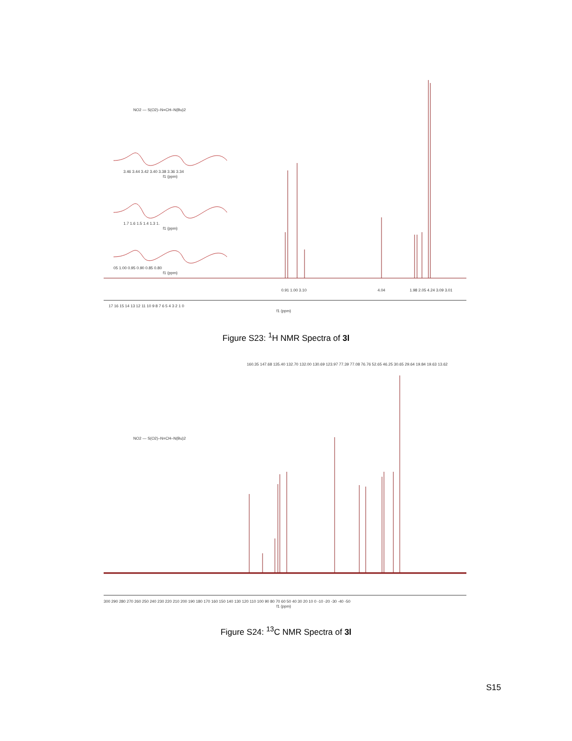3.46 3.44 3.42 3.40 3.38 3.36 3.34
f1 (ppm)
1.7 1.6 1.5 1.4 1.3 1.
f1 (ppm)
05 1.00 0.95 0.90 0.85 0.80
f1 (ppm)
NO2 — S(O2)–N=CH–N(Bu)2
0.91 1.00 3.10
4.04
1.98 2.05 4.24 3.09 3.01
17 16 15 14 13 12 11 10 9 8 7 6 5 4 3 2 1 0
f1 (ppm)
Figure S23: <sup>1</sup>H NMR Spectra of 3l
160.35 147.68 135.40 132.70 132.00 130.69 123.97 77.39 77.08 76.76 52.65 46.25 30.65 29.64 19.84 19.63 13.62
NO2 — S(O2)–N=CH–N(Bu)2
300 290 280 270 260 250 240 230 220 210 200 190 180 170 160 150 140 130 120 110 100 90 80 70 60 50 40 30 20 10 0 -10 -20 -30 -40 -50
f1 (ppm)
Figure S24: <sup>13</sup>C NMR Spectra of 3l
S15